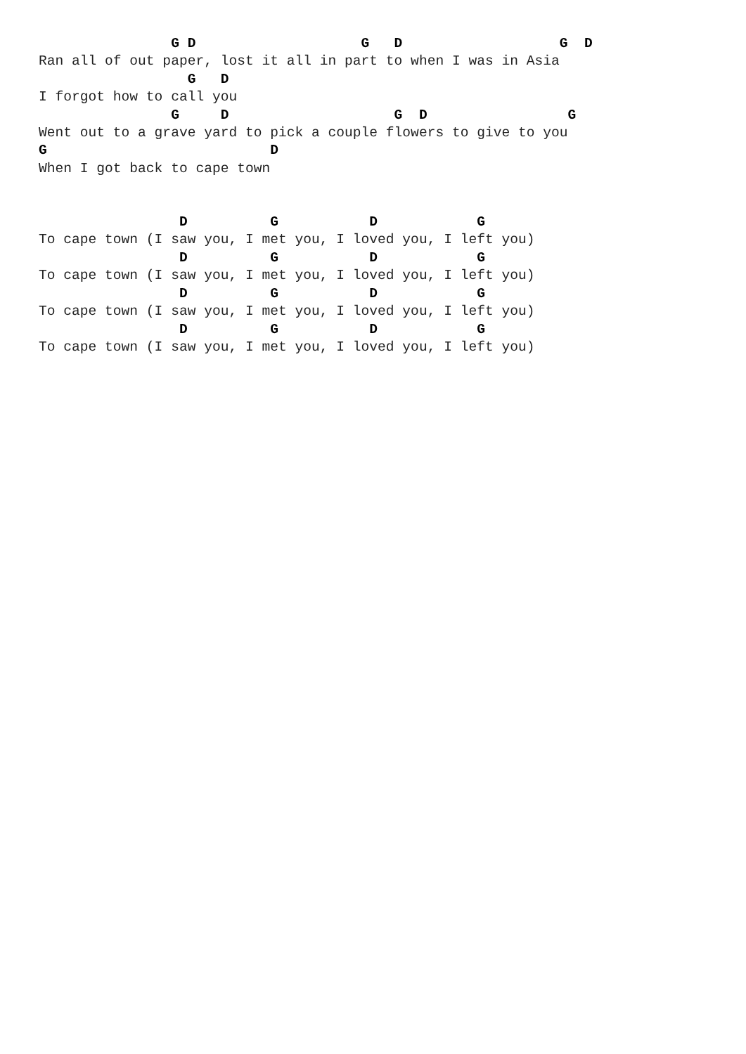G D                    G   D                   G  D
Ran all of out paper, lost it all in part to when I was in Asia
                  G   D
I forgot how to call you
                G     D                    G  D                 G
Went out to a grave yard to pick a couple flowers to give to you
G                           D
When I got back to cape town


                 D          G           D            G
To cape town (I saw you, I met you, I loved you, I left you)
                 D          G           D            G
To cape town (I saw you, I met you, I loved you, I left you)
                 D          G           D            G
To cape town (I saw you, I met you, I loved you, I left you)
                 D          G           D            G
To cape town (I saw you, I met you, I loved you, I left you)